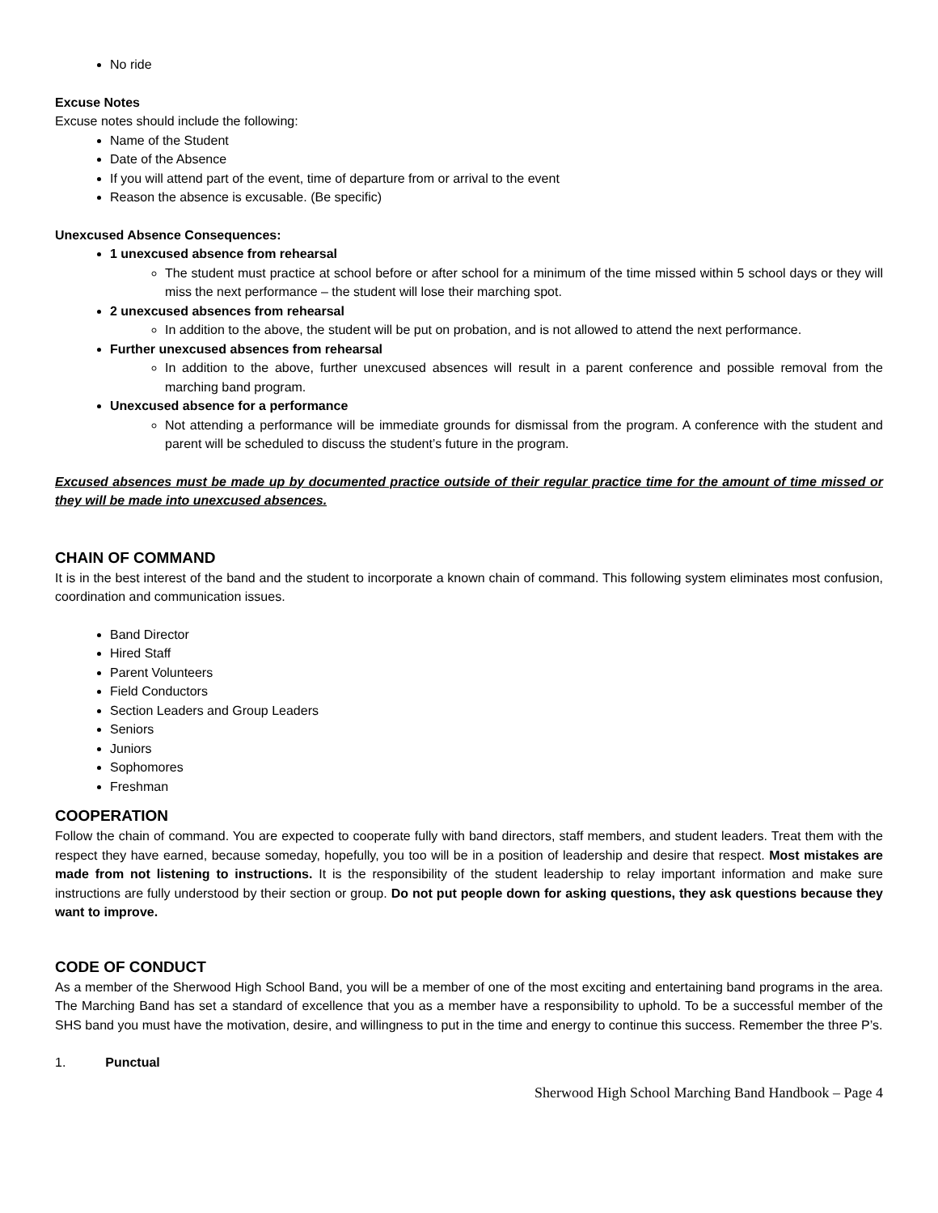No ride
Excuse Notes
Excuse notes should include the following:
Name of the Student
Date of the Absence
If you will attend part of the event, time of departure from or arrival to the event
Reason the absence is excusable. (Be specific)
Unexcused Absence Consequences:
1 unexcused absence from rehearsal
The student must practice at school before or after school for a minimum of the time missed within 5 school days or they will miss the next performance – the student will lose their marching spot.
2 unexcused absences from rehearsal
In addition to the above, the student will be put on probation, and is not allowed to attend the next performance.
Further unexcused absences from rehearsal
In addition to the above, further unexcused absences will result in a parent conference and possible removal from the marching band program.
Unexcused absence for a performance
Not attending a performance will be immediate grounds for dismissal from the program. A conference with the student and parent will be scheduled to discuss the student’s future in the program.
Excused absences must be made up by documented practice outside of their regular practice time for the amount of time missed or they will be made into unexcused absences.
CHAIN OF COMMAND
It is in the best interest of the band and the student to incorporate a known chain of command. This following system eliminates most confusion, coordination and communication issues.
Band Director
Hired Staff
Parent Volunteers
Field Conductors
Section Leaders and Group Leaders
Seniors
Juniors
Sophomores
Freshman
COOPERATION
Follow the chain of command. You are expected to cooperate fully with band directors, staff members, and student leaders. Treat them with the respect they have earned, because someday, hopefully, you too will be in a position of leadership and desire that respect. Most mistakes are made from not listening to instructions. It is the responsibility of the student leadership to relay important information and make sure instructions are fully understood by their section or group. Do not put people down for asking questions, they ask questions because they want to improve.
CODE OF CONDUCT
As a member of the Sherwood High School Band, you will be a member of one of the most exciting and entertaining band programs in the area. The Marching Band has set a standard of excellence that you as a member have a responsibility to uphold. To be a successful member of the SHS band you must have the motivation, desire, and willingness to put in the time and energy to continue this success. Remember the three P’s.
1. Punctual
Sherwood High School Marching Band Handbook – Page 4